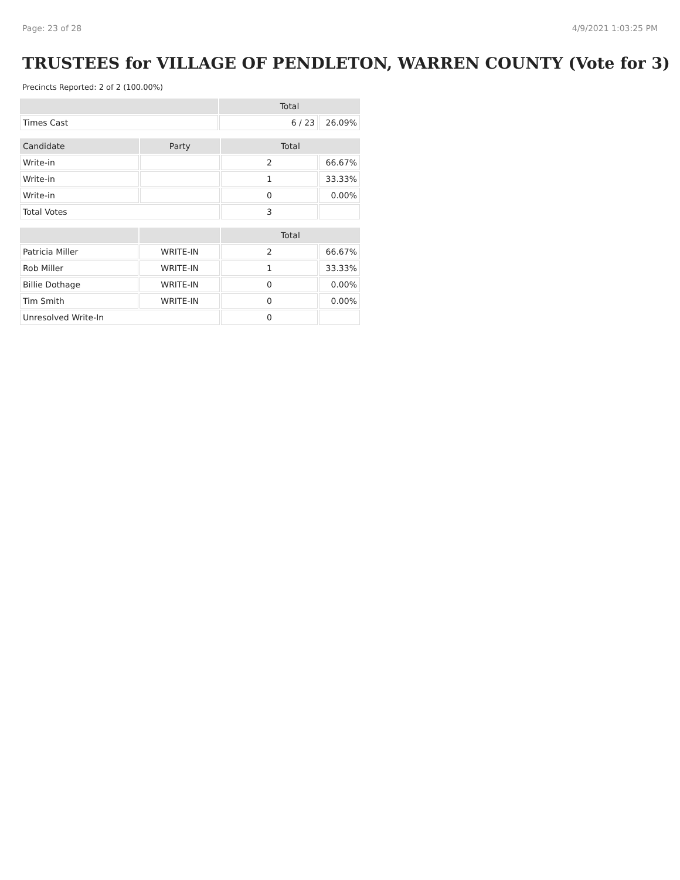Page: 23 of 28 4/9/2021 1:03:25 PM
TRUSTEES for VILLAGE OF PENDLETON, WARREN COUNTY (Vote for 3)
Precincts Reported: 2 of 2 (100.00%)
| | Total | |
| --- | --- | --- |
| Times Cast | 6 / 23 | 26.09% |
| Candidate | Party | Total | |
| --- | --- | --- | --- |
| Write-in | | 2 | 66.67% |
| Write-in | | 1 | 33.33% |
| Write-in | | 0 | 0.00% |
| Total Votes | | 3 | |
| | | Total | |
| --- | --- | --- | --- |
| Patricia Miller | WRITE-IN | 2 | 66.67% |
| Rob Miller | WRITE-IN | 1 | 33.33% |
| Billie Dothage | WRITE-IN | 0 | 0.00% |
| Tim Smith | WRITE-IN | 0 | 0.00% |
| Unresolved Write-In | | 0 | |